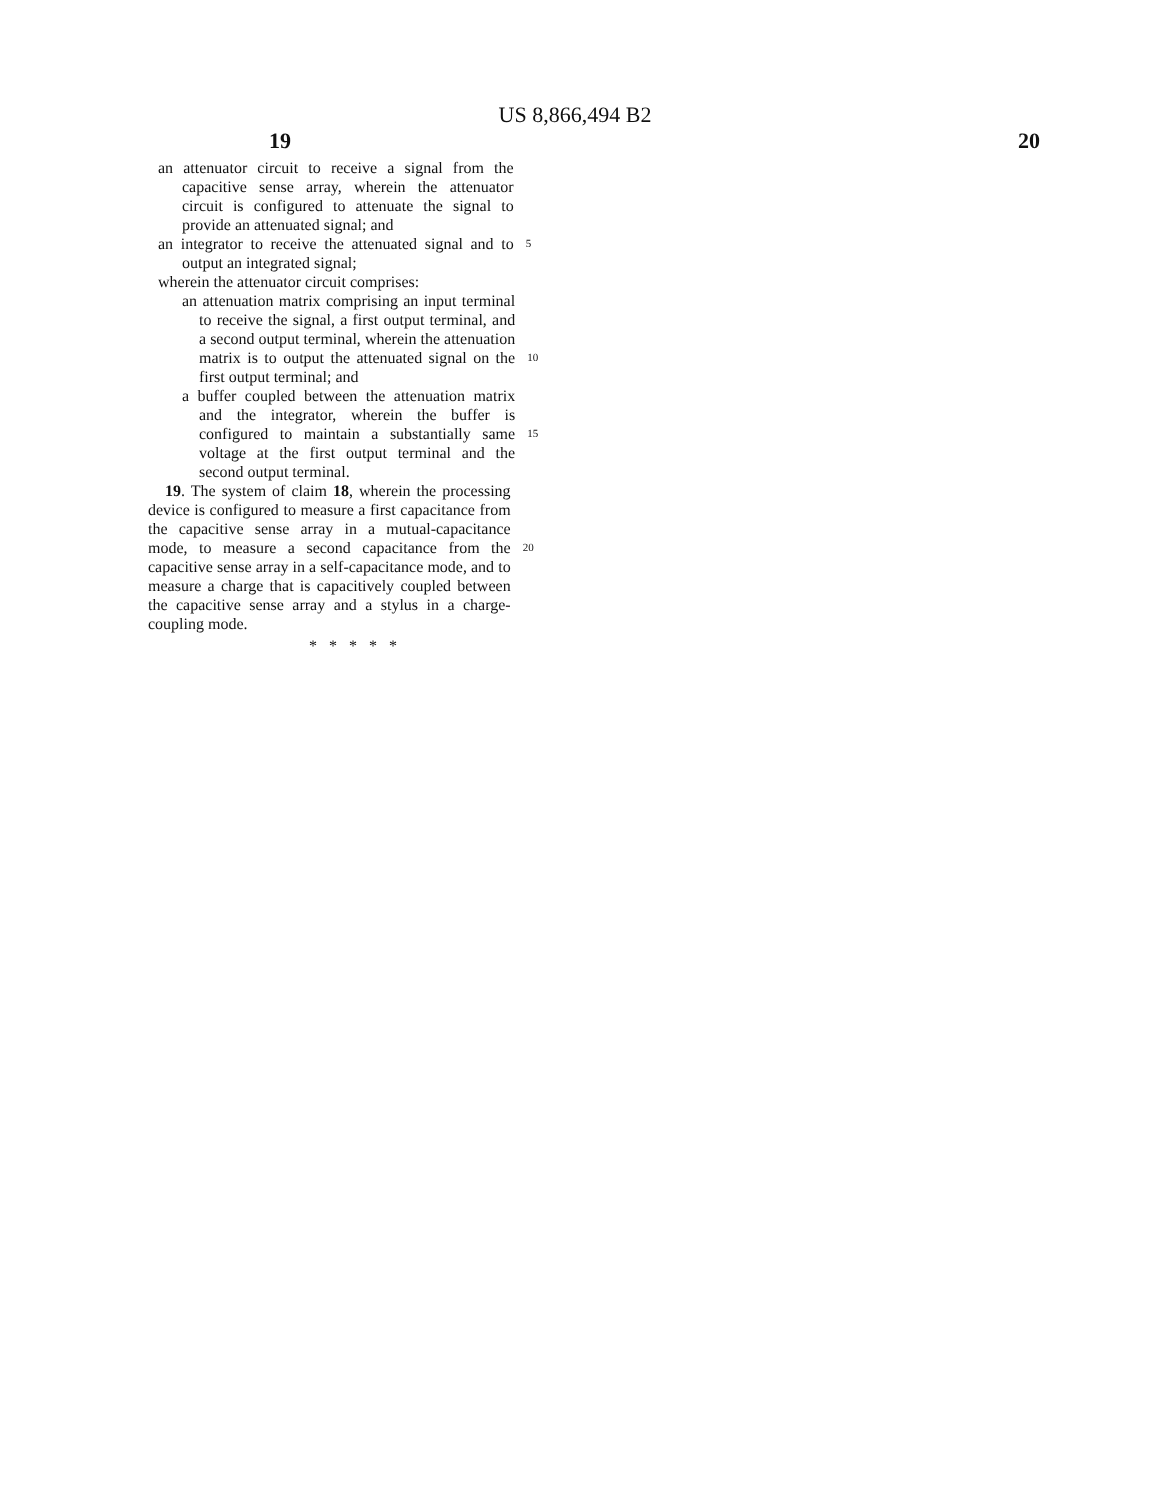US 8,866,494 B2
19 20
an attenuator circuit to receive a signal from the capacitive sense array, wherein the attenuator circuit is configured to attenuate the signal to provide an attenuated signal; and
an integrator to receive the attenuated signal and to output an integrated signal;
5
wherein the attenuator circuit comprises:
an attenuation matrix comprising an input terminal to receive the signal, a first output terminal, and a second output terminal, wherein the attenuation matrix is to output the attenuated signal on the first output terminal; and
10
a buffer coupled between the attenuation matrix and the integrator, wherein the buffer is configured to maintain a substantially same voltage at the first output terminal and the second output terminal.
15
19. The system of claim 18, wherein the processing device is configured to measure a first capacitance from the capacitive sense array in a mutual-capacitance mode, to measure a second capacitance from the capacitive sense array in a self-capacitance mode, and to measure a charge that is capacitively coupled between the capacitive sense array and a stylus in a charge-coupling mode.
20
* * * * *